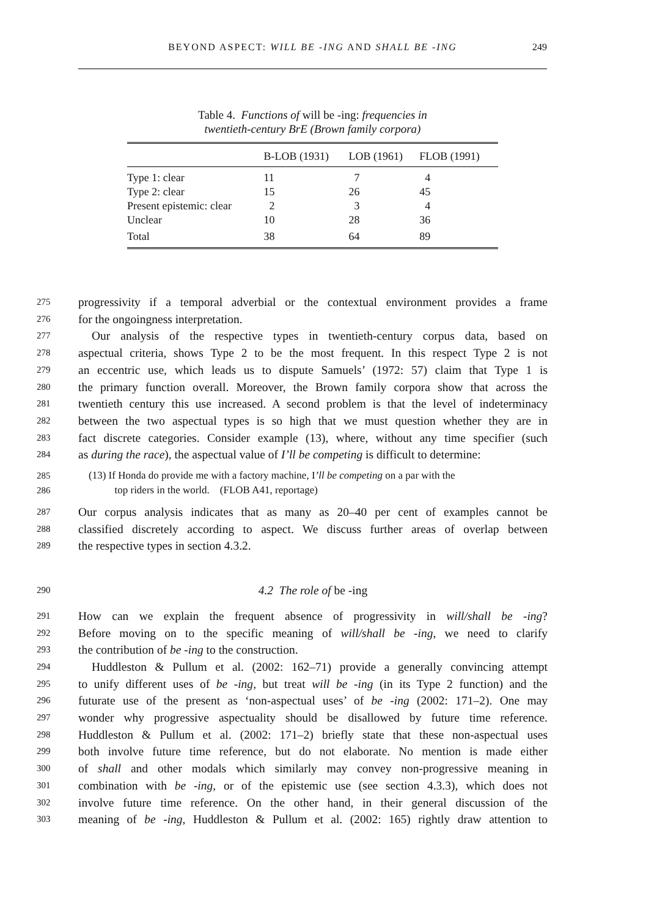BEYOND ASPECT: WILL BE -ING AND SHALL BE -ING
249
Table 4. Functions of will be -ing: frequencies in
twentieth-century BrE (Brown family corpora)
| | B-LOB (1931) | LOB (1961) | FLOB (1991) |
| --- | --- | --- | --- |
| Type 1: clear | 11 | 7 | 4 |
| Type 2: clear | 15 | 26 | 45 |
| Present epistemic: clear | 2 | 3 | 4 |
| Unclear | 10 | 28 | 36 |
| Total | 38 | 64 | 89 |
275 progressivity if a temporal adverbial or the contextual environment provides a frame
276 for the ongoingness interpretation.
277 Our analysis of the respective types in twentieth-century corpus data, based on
278 aspectual criteria, shows Type 2 to be the most frequent. In this respect Type 2 is not
279 an eccentric use, which leads us to dispute Samuels’ (1972: 57) claim that Type 1 is
280 the primary function overall. Moreover, the Brown family corpora show that across the
281 twentieth century this use increased. A second problem is that the level of indeterminacy
282 between the two aspectual types is so high that we must question whether they are in
283 fact discrete categories. Consider example (13), where, without any time specifier (such
284 as during the race), the aspectual value of I’ll be competing is difficult to determine:
285 (13) If Honda do provide me with a factory machine, I’ll be competing on a par with the
286 top riders in the world. (FLOB A41, reportage)
287 Our corpus analysis indicates that as many as 20–40 per cent of examples cannot be
288 classified discretely according to aspect. We discuss further areas of overlap between
289 the respective types in section 4.3.2.
290 4.2 The role of be -ing
291 How can we explain the frequent absence of progressivity in will/shall be -ing?
292 Before moving on to the specific meaning of will/shall be -ing, we need to clarify
293 the contribution of be -ing to the construction.
294 Huddleston & Pullum et al. (2002: 162–71) provide a generally convincing attempt
295 to unify different uses of be -ing, but treat will be -ing (in its Type 2 function) and the
296 futurate use of the present as ‘non-aspectual uses’ of be -ing (2002: 171–2). One may
297 wonder why progressive aspectuality should be disallowed by future time reference.
298 Huddleston & Pullum et al. (2002: 171–2) briefly state that these non-aspectual uses
299 both involve future time reference, but do not elaborate. No mention is made either
300 of shall and other modals which similarly may convey non-progressive meaning in
301 combination with be -ing, or of the epistemic use (see section 4.3.3), which does not
302 involve future time reference. On the other hand, in their general discussion of the
303 meaning of be -ing, Huddleston & Pullum et al. (2002: 165) rightly draw attention to